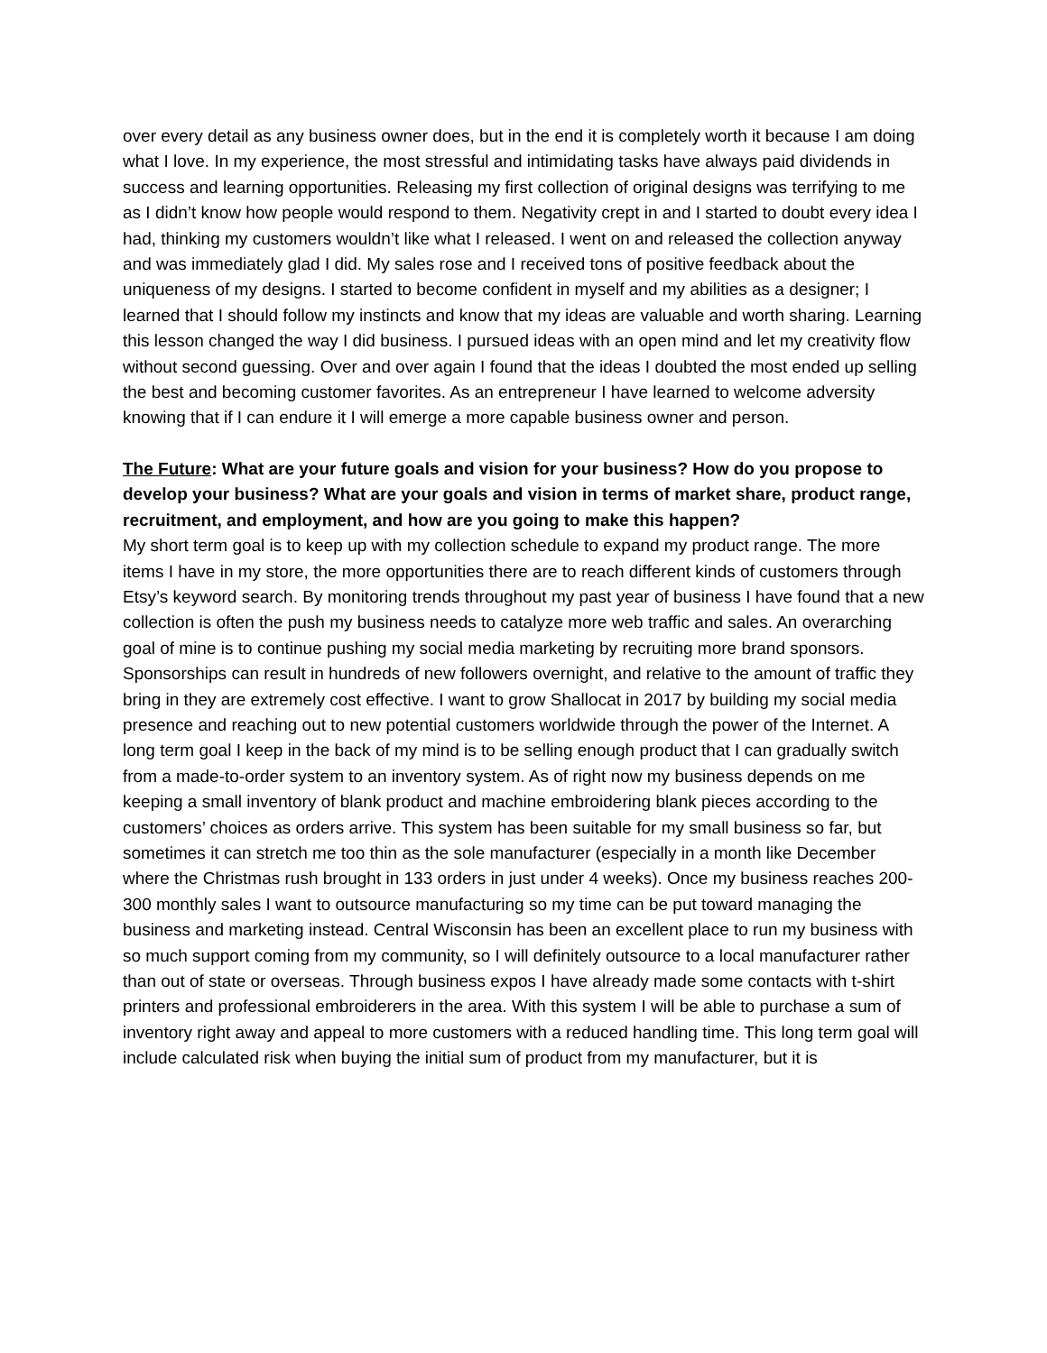over every detail as any business owner does, but in the end it is completely worth it because I am doing what I love. In my experience, the most stressful and intimidating tasks have always paid dividends in success and learning opportunities. Releasing my first collection of original designs was terrifying to me as I didn’t know how people would respond to them. Negativity crept in and I started to doubt every idea I had, thinking my customers wouldn’t like what I released. I went on and released the collection anyway and was immediately glad I did. My sales rose and I received tons of positive feedback about the uniqueness of my designs. I started to become confident in myself and my abilities as a designer; I learned that I should follow my instincts and know that my ideas are valuable and worth sharing. Learning this lesson changed the way I did business. I pursued ideas with an open mind and let my creativity flow without second guessing. Over and over again I found that the ideas I doubted the most ended up selling the best and becoming customer favorites. As an entrepreneur I have learned to welcome adversity knowing that if I can endure it I will emerge a more capable business owner and person.
The Future: What are your future goals and vision for your business? How do you propose to develop your business? What are your goals and vision in terms of market share, product range, recruitment, and employment, and how are you going to make this happen?
My short term goal is to keep up with my collection schedule to expand my product range. The more items I have in my store, the more opportunities there are to reach different kinds of customers through Etsy’s keyword search. By monitoring trends throughout my past year of business I have found that a new collection is often the push my business needs to catalyze more web traffic and sales. An overarching goal of mine is to continue pushing my social media marketing by recruiting more brand sponsors. Sponsorships can result in hundreds of new followers overnight, and relative to the amount of traffic they bring in they are extremely cost effective. I want to grow Shallocat in 2017 by building my social media presence and reaching out to new potential customers worldwide through the power of the Internet. A long term goal I keep in the back of my mind is to be selling enough product that I can gradually switch from a made-to-order system to an inventory system. As of right now my business depends on me keeping a small inventory of blank product and machine embroidering blank pieces according to the customers’ choices as orders arrive. This system has been suitable for my small business so far, but sometimes it can stretch me too thin as the sole manufacturer (especially in a month like December where the Christmas rush brought in 133 orders in just under 4 weeks). Once my business reaches 200-300 monthly sales I want to outsource manufacturing so my time can be put toward managing the business and marketing instead. Central Wisconsin has been an excellent place to run my business with so much support coming from my community, so I will definitely outsource to a local manufacturer rather than out of state or overseas. Through business expos I have already made some contacts with t-shirt printers and professional embroiderers in the area. With this system I will be able to purchase a sum of inventory right away and appeal to more customers with a reduced handling time. This long term goal will include calculated risk when buying the initial sum of product from my manufacturer, but it is